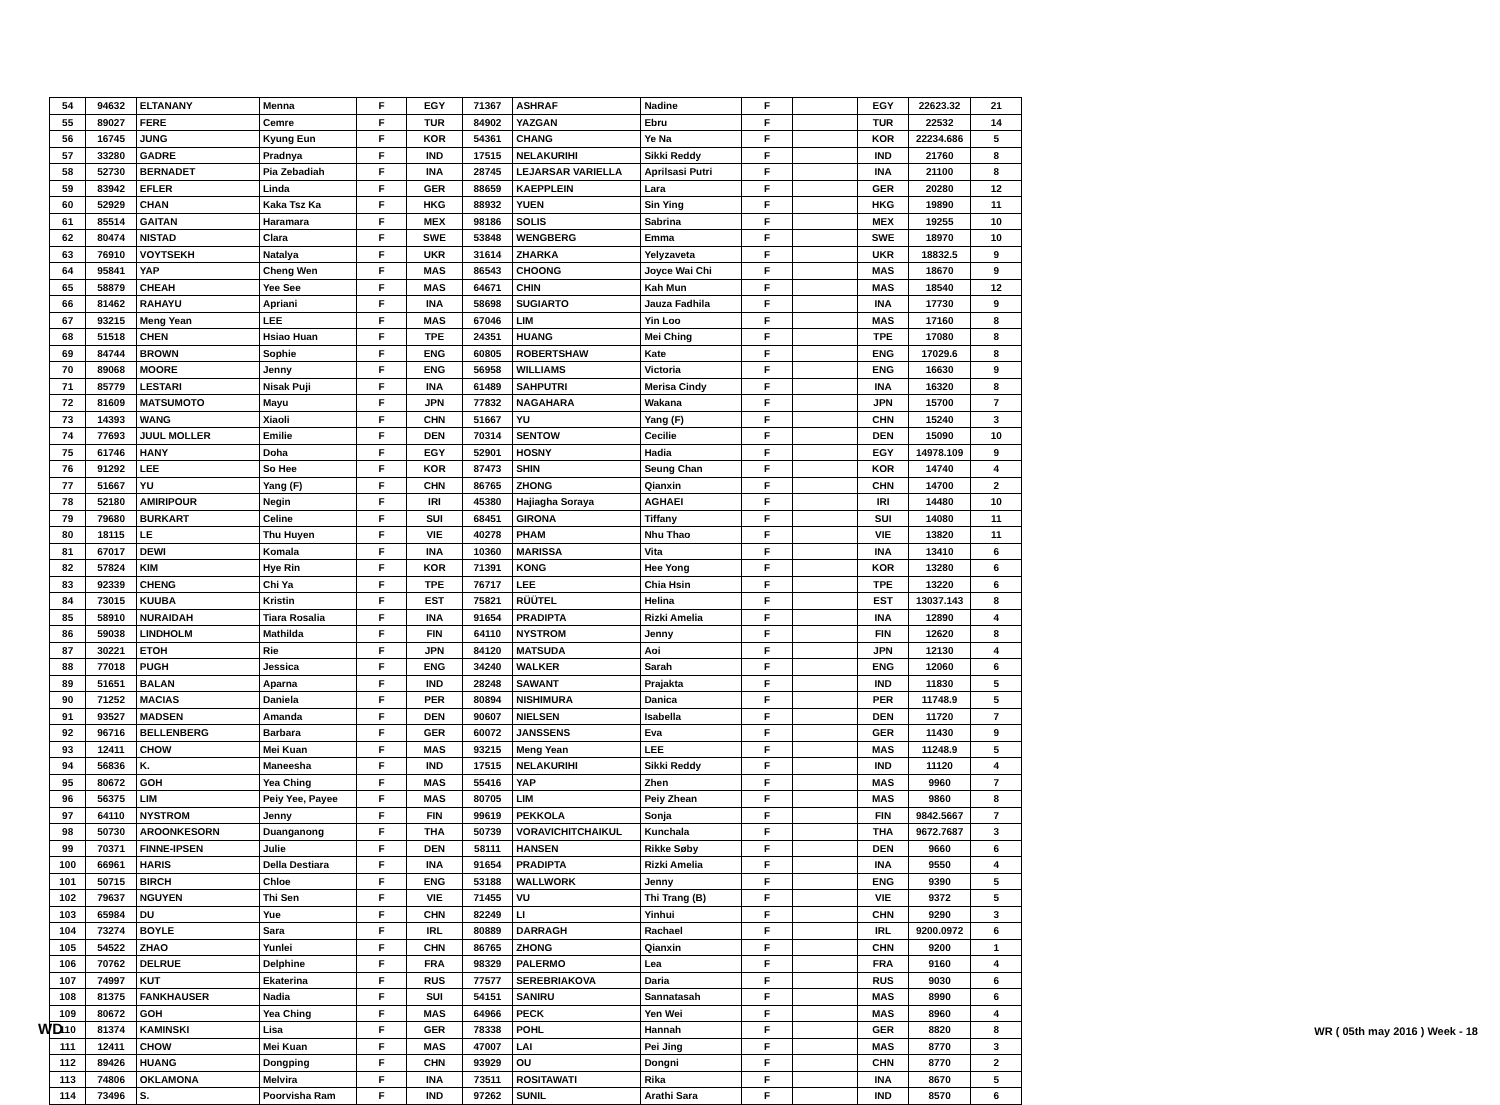| 54 | 94632 | ELTANANY | Menna | F | EGY | 71367 | ASHRAF | Nadine | F | | EGY | 22623.32 | 21 |
| 55 | 89027 | FERE | Cemre | F | TUR | 84902 | YAZGAN | Ebru | F | | TUR | 22532 | 14 |
| 56 | 16745 | JUNG | Kyung Eun | F | KOR | 54361 | CHANG | Ye Na | F | | KOR | 22234.686 | 5 |
| 57 | 33280 | GADRE | Pradnya | F | IND | 17515 | NELAKURIHI | Sikki Reddy | F | | IND | 21760 | 8 |
| 58 | 52730 | BERNADET | Pia Zebadiah | F | INA | 28745 | LEJARSAR VARIELLA | Aprilsasi Putri | F | | INA | 21100 | 8 |
| 59 | 83942 | EFLER | Linda | F | GER | 88659 | KAEPPLEIN | Lara | F | | GER | 20280 | 12 |
| 60 | 52929 | CHAN | Kaka Tsz Ka | F | HKG | 88932 | YUEN | Sin Ying | F | | HKG | 19890 | 11 |
| 61 | 85514 | GAITAN | Haramara | F | MEX | 98186 | SOLIS | Sabrina | F | | MEX | 19255 | 10 |
| 62 | 80474 | NISTAD | Clara | F | SWE | 53848 | WENGBERG | Emma | F | | SWE | 18970 | 10 |
| 63 | 76910 | VOYTSEKH | Natalya | F | UKR | 31614 | ZHARKA | Yelyzaveta | F | | UKR | 18832.5 | 9 |
| 64 | 95841 | YAP | Cheng Wen | F | MAS | 86543 | CHOONG | Joyce Wai Chi | F | | MAS | 18670 | 9 |
| 65 | 58879 | CHEAH | Yee See | F | MAS | 64671 | CHIN | Kah Mun | F | | MAS | 18540 | 12 |
| 66 | 81462 | RAHAYU | Apriani | F | INA | 58698 | SUGIARTO | Jauza Fadhila | F | | INA | 17730 | 9 |
| 67 | 93215 | Meng Yean | LEE | F | MAS | 67046 | LIM | Yin Loo | F | | MAS | 17160 | 8 |
| 68 | 51518 | CHEN | Hsiao Huan | F | TPE | 24351 | HUANG | Mei Ching | F | | TPE | 17080 | 8 |
| 69 | 84744 | BROWN | Sophie | F | ENG | 60805 | ROBERTSHAW | Kate | F | | ENG | 17029.6 | 8 |
| 70 | 89068 | MOORE | Jenny | F | ENG | 56958 | WILLIAMS | Victoria | F | | ENG | 16630 | 9 |
| 71 | 85779 | LESTARI | Nisak Puji | F | INA | 61489 | SAHPUTRI | Merisa Cindy | F | | INA | 16320 | 8 |
| 72 | 81609 | MATSUMOTO | Mayu | F | JPN | 77832 | NAGAHARA | Wakana | F | | JPN | 15700 | 7 |
| 73 | 14393 | WANG | Xiaoli | F | CHN | 51667 | YU | Yang (F) | F | | CHN | 15240 | 3 |
| 74 | 77693 | JUUL MOLLER | Emilie | F | DEN | 70314 | SENTOW | Cecilie | F | | DEN | 15090 | 10 |
| 75 | 61746 | HANY | Doha | F | EGY | 52901 | HOSNY | Hadia | F | | EGY | 14978.109 | 9 |
| 76 | 91292 | LEE | So Hee | F | KOR | 87473 | SHIN | Seung Chan | F | | KOR | 14740 | 4 |
| 77 | 51667 | YU | Yang (F) | F | CHN | 86765 | ZHONG | Qianxin | F | | CHN | 14700 | 2 |
| 78 | 52180 | AMIRIPOUR | Negin | F | IRI | 45380 | Hajiagha Soraya | AGHAEI | F | | IRI | 14480 | 10 |
| 79 | 79680 | BURKART | Celine | F | SUI | 68451 | GIRONA | Tiffany | F | | SUI | 14080 | 11 |
| 80 | 18115 | LE | Thu Huyen | F | VIE | 40278 | PHAM | Nhu Thao | F | | VIE | 13820 | 11 |
| 81 | 67017 | DEWI | Komala | F | INA | 10360 | MARISSA | Vita | F | | INA | 13410 | 6 |
| 82 | 57824 | KIM | Hye Rin | F | KOR | 71391 | KONG | Hee Yong | F | | KOR | 13280 | 6 |
| 83 | 92339 | CHENG | Chi Ya | F | TPE | 76717 | LEE | Chia Hsin | F | | TPE | 13220 | 6 |
| 84 | 73015 | KUUBA | Kristin | F | EST | 75821 | RÜÜTEL | Helina | F | | EST | 13037.143 | 8 |
| 85 | 58910 | NURAIDAH | Tiara Rosalia | F | INA | 91654 | PRADIPTA | Rizki Amelia | F | | INA | 12890 | 4 |
| 86 | 59038 | LINDHOLM | Mathilda | F | FIN | 64110 | NYSTROM | Jenny | F | | FIN | 12620 | 8 |
| 87 | 30221 | ETOH | Rie | F | JPN | 84120 | MATSUDA | Aoi | F | | JPN | 12130 | 4 |
| 88 | 77018 | PUGH | Jessica | F | ENG | 34240 | WALKER | Sarah | F | | ENG | 12060 | 6 |
| 89 | 51651 | BALAN | Aparna | F | IND | 28248 | SAWANT | Prajakta | F | | IND | 11830 | 5 |
| 90 | 71252 | MACIAS | Daniela | F | PER | 80894 | NISHIMURA | Danica | F | | PER | 11748.9 | 5 |
| 91 | 93527 | MADSEN | Amanda | F | DEN | 90607 | NIELSEN | Isabella | F | | DEN | 11720 | 7 |
| 92 | 96716 | BELLENBERG | Barbara | F | GER | 60072 | JANSSENS | Eva | F | | GER | 11430 | 9 |
| 93 | 12411 | CHOW | Mei Kuan | F | MAS | 93215 | Meng Yean | LEE | F | | MAS | 11248.9 | 5 |
| 94 | 56836 | K. | Maneesha | F | IND | 17515 | NELAKURIHI | Sikki Reddy | F | | IND | 11120 | 4 |
| 95 | 80672 | GOH | Yea Ching | F | MAS | 55416 | YAP | Zhen | F | | MAS | 9960 | 7 |
| 96 | 56375 | LIM | Peiy Yee, Payee | F | MAS | 80705 | LIM | Peiy Zhean | F | | MAS | 9860 | 8 |
| 97 | 64110 | NYSTROM | Jenny | F | FIN | 99619 | PEKKOLA | Sonja | F | | FIN | 9842.5667 | 7 |
| 98 | 50730 | AROONKESORN | Duanganong | F | THA | 50739 | VORAVICHITCHAIKUL | Kunchala | F | | THA | 9672.7687 | 3 |
| 99 | 70371 | FINNE-IPSEN | Julie | F | DEN | 58111 | HANSEN | Rikke Søby | F | | DEN | 9660 | 6 |
| 100 | 66961 | HARIS | Della Destiara | F | INA | 91654 | PRADIPTA | Rizki Amelia | F | | INA | 9550 | 4 |
| 101 | 50715 | BIRCH | Chloe | F | ENG | 53188 | WALLWORK | Jenny | F | | ENG | 9390 | 5 |
| 102 | 79637 | NGUYEN | Thi Sen | F | VIE | 71455 | VU | Thi Trang (B) | F | | VIE | 9372 | 5 |
| 103 | 65984 | DU | Yue | F | CHN | 82249 | LI | Yinhui | F | | CHN | 9290 | 3 |
| 104 | 73274 | BOYLE | Sara | F | IRL | 80889 | DARRAGH | Rachael | F | | IRL | 9200.0972 | 6 |
| 105 | 54522 | ZHAO | Yunlei | F | CHN | 86765 | ZHONG | Qianxin | F | | CHN | 9200 | 1 |
| 106 | 70762 | DELRUE | Delphine | F | FRA | 98329 | PALERMO | Lea | F | | FRA | 9160 | 4 |
| 107 | 74997 | KUT | Ekaterina | F | RUS | 77577 | SEREBRIAKOVA | Daria | F | | RUS | 9030 | 6 |
| 108 | 81375 | FANKHAUSER | Nadia | F | SUI | 54151 | SANIRU | Sannatasah | F | | MAS | 8990 | 6 |
| 109 | 80672 | GOH | Yea Ching | F | MAS | 64966 | PECK | Yen Wei | F | | MAS | 8960 | 4 |
| 110 | 81374 | KAMINSKI | Lisa | F | GER | 78338 | POHL | Hannah | F | | GER | 8820 | 8 |
| 111 | 12411 | CHOW | Mei Kuan | F | MAS | 47007 | LAI | Pei Jing | F | | MAS | 8770 | 3 |
| 112 | 89426 | HUANG | Dongping | F | CHN | 93929 | OU | Dongni | F | | CHN | 8770 | 2 |
| 113 | 74806 | OKLAMONA | Melvira | F | INA | 73511 | ROSITAWATI | Rika | F | | INA | 8670 | 5 |
| 114 | 73496 | S. | Poorvisha Ram | F | IND | 97262 | SUNIL | Arathi Sara | F | | IND | 8570 | 6 |
WD WR ( 05th may 2016 ) Week - 18